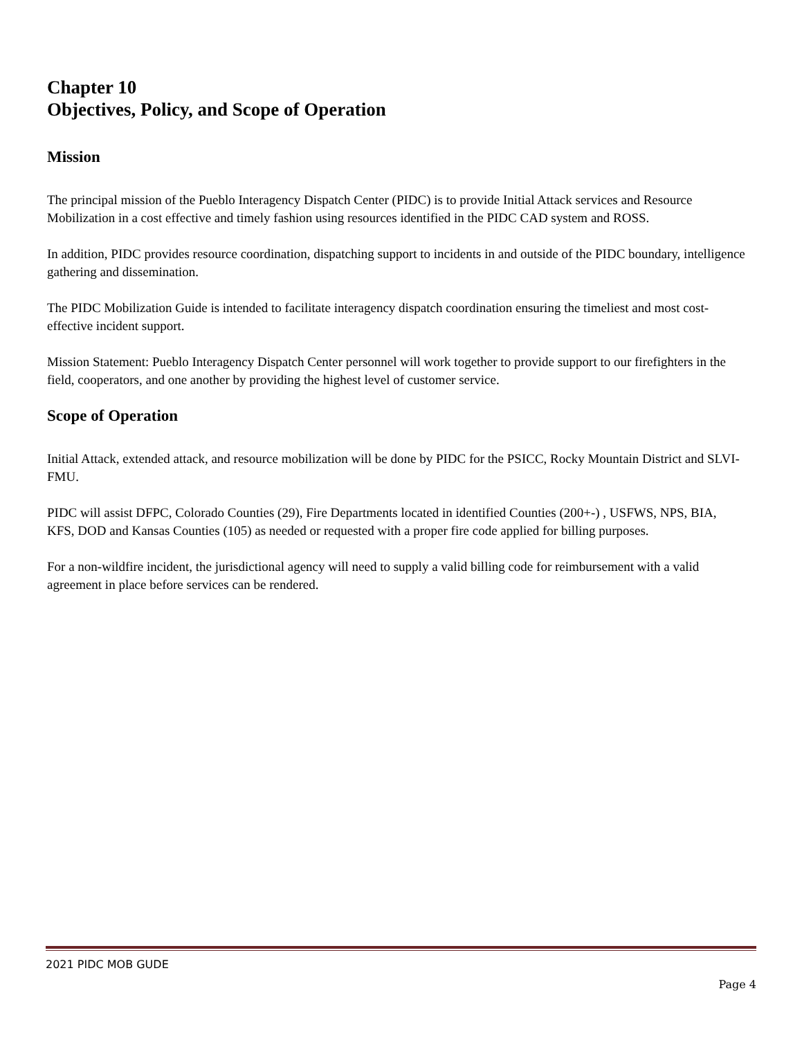Chapter 10
Objectives, Policy, and Scope of Operation
Mission
The principal mission of the Pueblo Interagency Dispatch Center (PIDC) is to provide Initial Attack services and Resource Mobilization in a cost effective and timely fashion using resources identified in the PIDC CAD system and ROSS.
In addition, PIDC provides resource coordination, dispatching support to incidents in and outside of the PIDC boundary, intelligence gathering and dissemination.
The PIDC Mobilization Guide is intended to facilitate interagency dispatch coordination ensuring the timeliest and most cost-effective incident support.
Mission Statement: Pueblo Interagency Dispatch Center personnel will work together to provide support to our firefighters in the field, cooperators, and one another by providing the highest level of customer service.
Scope of Operation
Initial Attack, extended attack, and resource mobilization will be done by PIDC for the PSICC, Rocky Mountain District and SLVI-FMU.
PIDC will assist DFPC, Colorado Counties (29), Fire Departments located in identified Counties (200+-) , USFWS, NPS, BIA, KFS, DOD and Kansas Counties (105) as needed or requested with a proper fire code applied for billing purposes.
For a non-wildfire incident, the jurisdictional agency will need to supply a valid billing code for reimbursement with a valid agreement in place before services can be rendered.
2021 PIDC MOB GUDE
Page 4